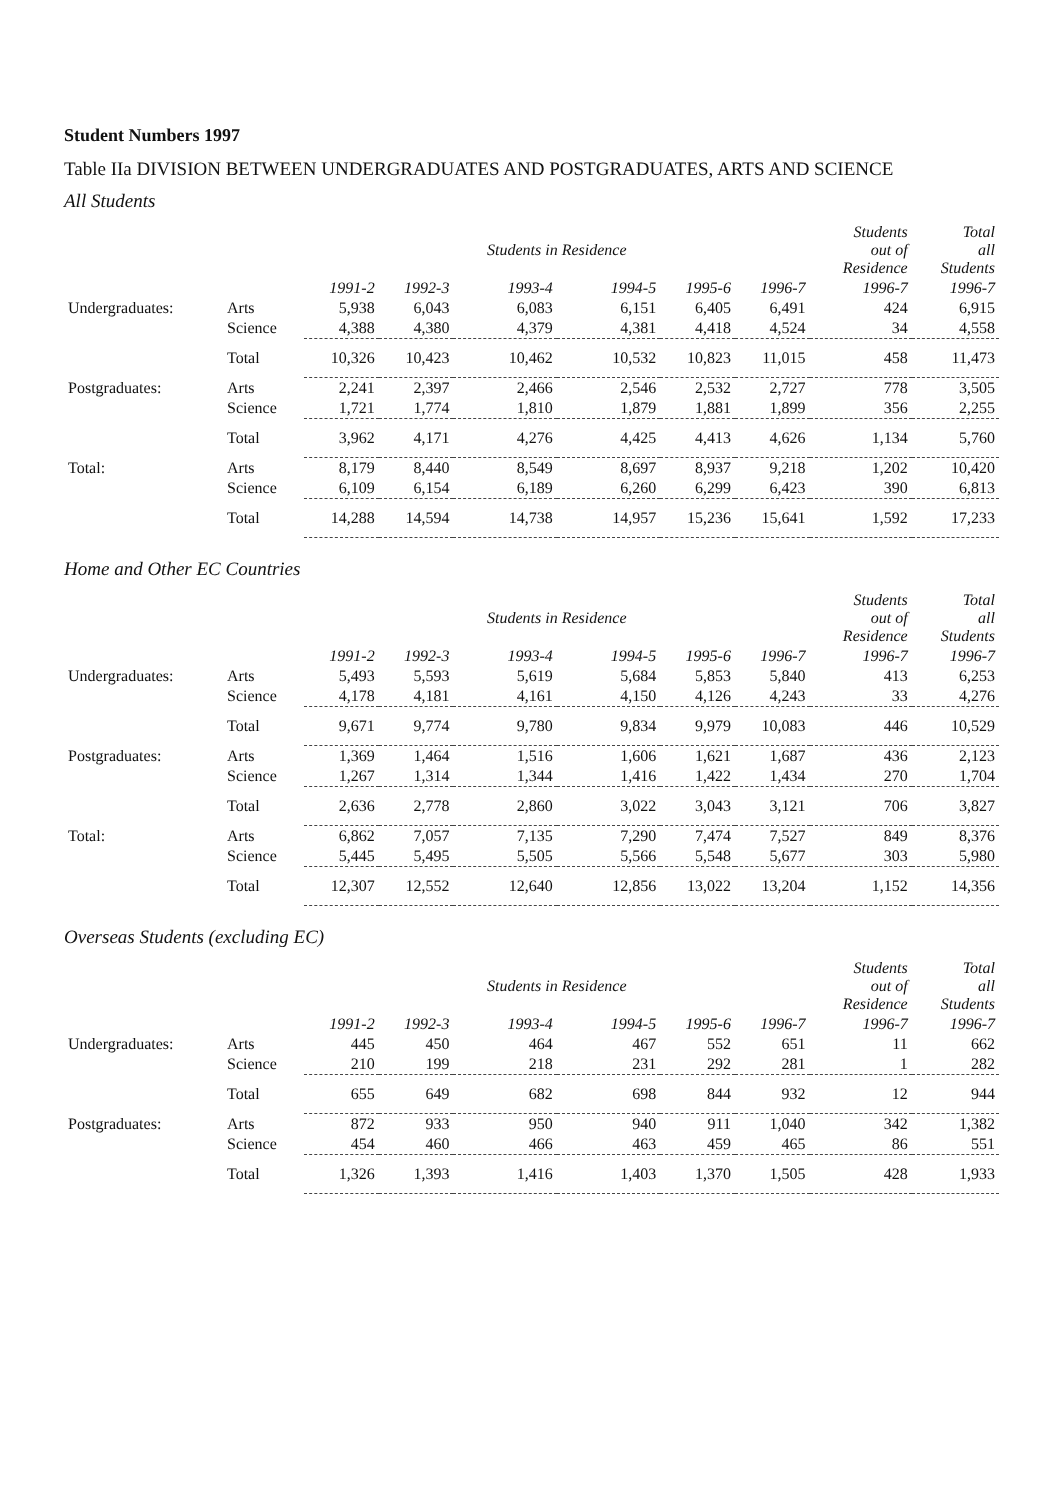Student Numbers 1997
Table IIa DIVISION BETWEEN UNDERGRADUATES AND POSTGRADUATES, ARTS AND SCIENCE
All Students
| | | | | Students in Residence | | | | Students out of Residence | Total all Students |
| --- | --- | --- | --- | --- | --- | --- | --- | --- | --- |
| | | 1991-2 | 1992-3 | 1993-4 | 1994-5 | 1995-6 | 1996-7 | 1996-7 | 1996-7 |
| Undergraduates: | Arts | 5,938 | 6,043 | 6,083 | 6,151 | 6,405 | 6,491 | 424 | 6,915 |
| | Science | 4,388 | 4,380 | 4,379 | 4,381 | 4,418 | 4,524 | 34 | 4,558 |
| | Total | 10,326 | 10,423 | 10,462 | 10,532 | 10,823 | 11,015 | 458 | 11,473 |
| Postgraduates: | Arts | 2,241 | 2,397 | 2,466 | 2,546 | 2,532 | 2,727 | 778 | 3,505 |
| | Science | 1,721 | 1,774 | 1,810 | 1,879 | 1,881 | 1,899 | 356 | 2,255 |
| | Total | 3,962 | 4,171 | 4,276 | 4,425 | 4,413 | 4,626 | 1,134 | 5,760 |
| Total: | Arts | 8,179 | 8,440 | 8,549 | 8,697 | 8,937 | 9,218 | 1,202 | 10,420 |
| | Science | 6,109 | 6,154 | 6,189 | 6,260 | 6,299 | 6,423 | 390 | 6,813 |
| | Total | 14,288 | 14,594 | 14,738 | 14,957 | 15,236 | 15,641 | 1,592 | 17,233 |
Home and Other EC Countries
| | | | | Students in Residence | | | | Students out of Residence | Total all Students |
| --- | --- | --- | --- | --- | --- | --- | --- | --- | --- |
| | | 1991-2 | 1992-3 | 1993-4 | 1994-5 | 1995-6 | 1996-7 | 1996-7 | 1996-7 |
| Undergraduates: | Arts | 5,493 | 5,593 | 5,619 | 5,684 | 5,853 | 5,840 | 413 | 6,253 |
| | Science | 4,178 | 4,181 | 4,161 | 4,150 | 4,126 | 4,243 | 33 | 4,276 |
| | Total | 9,671 | 9,774 | 9,780 | 9,834 | 9,979 | 10,083 | 446 | 10,529 |
| Postgraduates: | Arts | 1,369 | 1,464 | 1,516 | 1,606 | 1,621 | 1,687 | 436 | 2,123 |
| | Science | 1,267 | 1,314 | 1,344 | 1,416 | 1,422 | 1,434 | 270 | 1,704 |
| | Total | 2,636 | 2,778 | 2,860 | 3,022 | 3,043 | 3,121 | 706 | 3,827 |
| Total: | Arts | 6,862 | 7,057 | 7,135 | 7,290 | 7,474 | 7,527 | 849 | 8,376 |
| | Science | 5,445 | 5,495 | 5,505 | 5,566 | 5,548 | 5,677 | 303 | 5,980 |
| | Total | 12,307 | 12,552 | 12,640 | 12,856 | 13,022 | 13,204 | 1,152 | 14,356 |
Overseas Students (excluding EC)
| | | | | Students in Residence | | | | Students out of Residence | Total all Students |
| --- | --- | --- | --- | --- | --- | --- | --- | --- | --- |
| | | 1991-2 | 1992-3 | 1993-4 | 1994-5 | 1995-6 | 1996-7 | 1996-7 | 1996-7 |
| Undergraduates: | Arts | 445 | 450 | 464 | 467 | 552 | 651 | 11 | 662 |
| | Science | 210 | 199 | 218 | 231 | 292 | 281 | 1 | 282 |
| | Total | 655 | 649 | 682 | 698 | 844 | 932 | 12 | 944 |
| Postgraduates: | Arts | 872 | 933 | 950 | 940 | 911 | 1,040 | 342 | 1,382 |
| | Science | 454 | 460 | 466 | 463 | 459 | 465 | 86 | 551 |
| | Total | 1,326 | 1,393 | 1,416 | 1,403 | 1,370 | 1,505 | 428 | 1,933 |